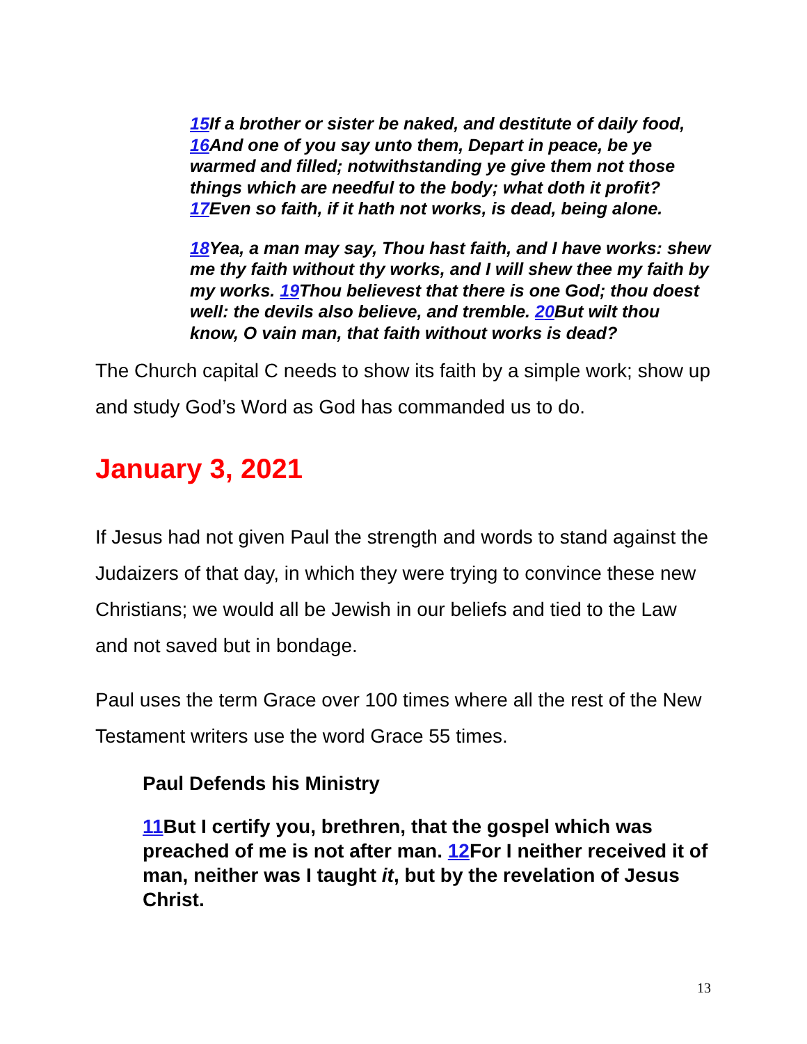15 If a brother or sister be naked, and destitute of daily food, 16 And one of you say unto them, Depart in peace, be ye warmed and filled; notwithstanding ye give them not those things which are needful to the body; what doth it profit? 17 Even so faith, if it hath not works, is dead, being alone.
18 Yea, a man may say, Thou hast faith, and I have works: shew me thy faith without thy works, and I will shew thee my faith by my works. 19 Thou believest that there is one God; thou doest well: the devils also believe, and tremble. 20 But wilt thou know, O vain man, that faith without works is dead?
The Church capital C needs to show its faith by a simple work; show up and study God’s Word as God has commanded us to do.
January 3, 2021
If Jesus had not given Paul the strength and words to stand against the Judaizers of that day, in which they were trying to convince these new Christians; we would all be Jewish in our beliefs and tied to the Law and not saved but in bondage.
Paul uses the term Grace over 100 times where all the rest of the New Testament writers use the word Grace 55 times.
Paul Defends his Ministry
11 But I certify you, brethren, that the gospel which was preached of me is not after man. 12 For I neither received it of man, neither was I taught it, but by the revelation of Jesus Christ.
13